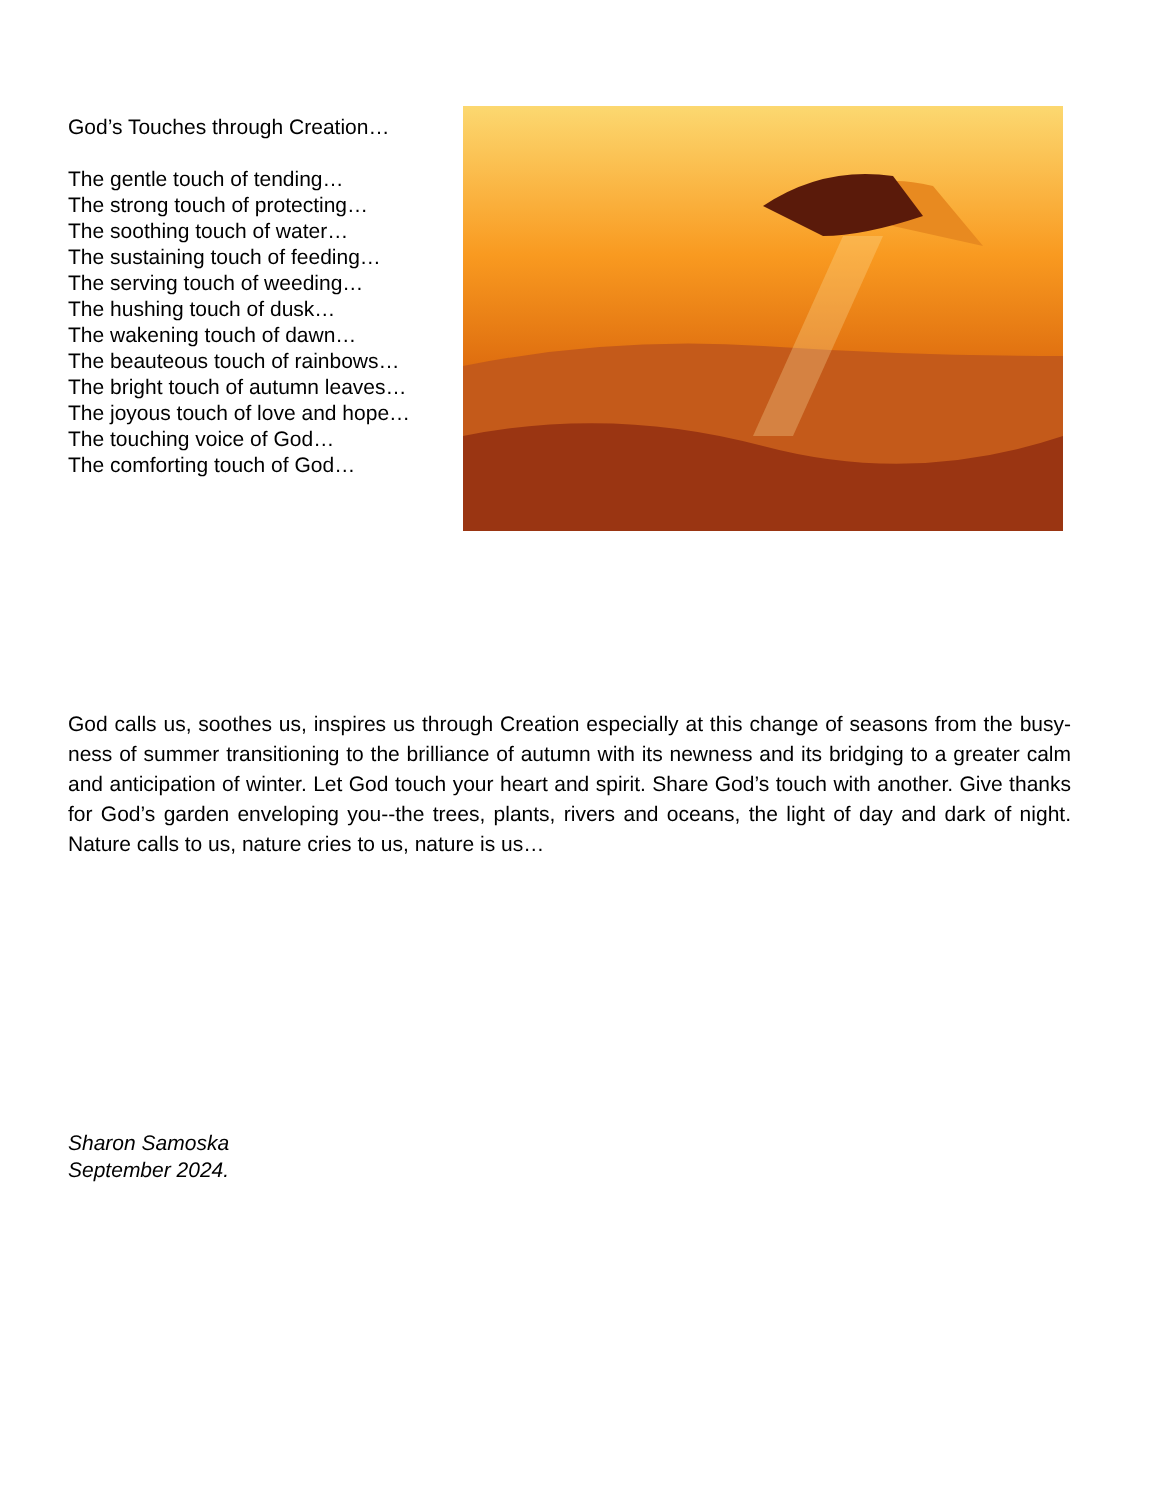God’s Touches through Creation…
The gentle touch of tending…
The strong touch of protecting…
The soothing touch of water…
The sustaining touch of feeding…
The serving touch of weeding…
The hushing touch of dusk…
The wakening touch of dawn…
The beauteous touch of rainbows…
The bright touch of autumn leaves…
The joyous touch of love and hope…
The touching voice of God…
The comforting touch of God…
God calls us, soothes us, inspires us through Creation especially at this change of seasons from the busy-ness of summer transitioning to the brilliance of autumn with its newness and its bridging to a greater calm and anticipation of winter. Let God touch your heart and spirit. Share God’s touch with another. Give thanks for God’s garden enveloping you--the trees, plants, rivers and oceans, the light of day and dark of night. Nature calls to us, nature cries to us, nature is us…
Sharon Samoska
September 2024.